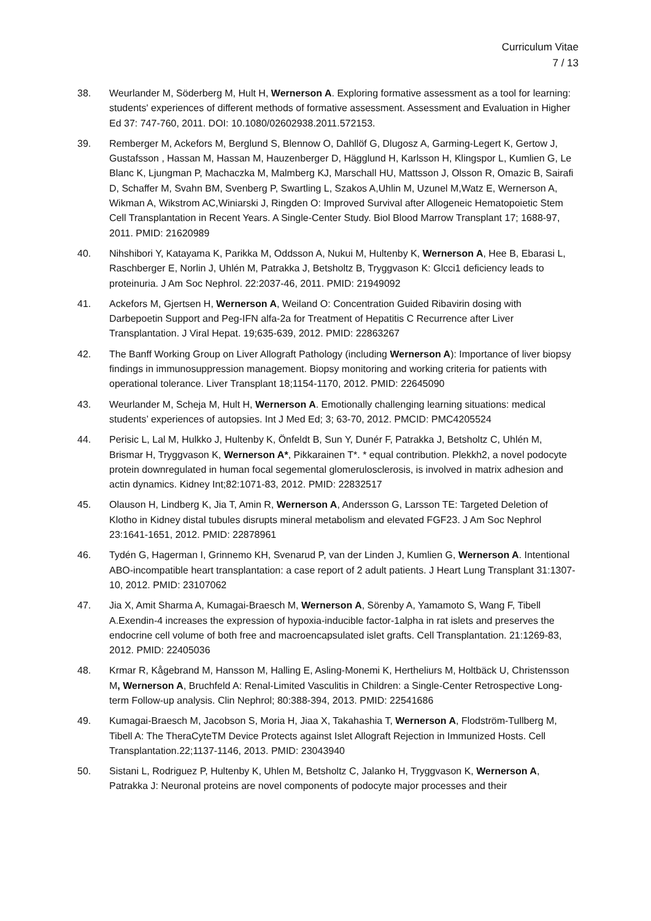Curriculum Vitae
7 / 13
38. Weurlander M, Söderberg M, Hult H, Wernerson A. Exploring formative assessment as a tool for learning: students' experiences of different methods of formative assessment. Assessment and Evaluation in Higher Ed 37: 747-760, 2011. DOI: 10.1080/02602938.2011.572153.
39. Remberger M, Ackefors M, Berglund S, Blennow O, Dahllöf G, Dlugosz A, Garming-Legert K, Gertow J, Gustafsson , Hassan M, Hassan M, Hauzenberger D, Hägglund H, Karlsson H, Klingspor L, Kumlien G, Le Blanc K, Ljungman P, Machaczka M, Malmberg KJ, Marschall HU, Mattsson J, Olsson R, Omazic B, Sairafi D, Schaffer M, Svahn BM, Svenberg P, Swartling L, Szakos A,Uhlin M, Uzunel M,Watz E, Wernerson A, Wikman A, Wikstrom AC,Winiarski J, Ringden O: Improved Survival after Allogeneic Hematopoietic Stem Cell Transplantation in Recent Years. A Single-Center Study. Biol Blood Marrow Transplant 17; 1688-97, 2011. PMID: 21620989
40. Nihshibori Y, Katayama K, Parikka M, Oddsson A, Nukui M, Hultenby K, Wernerson A, Hee B, Ebarasi L, Raschberger E, Norlin J, Uhlén M, Patrakka J, Betsholtz B, Tryggvason K: Glcci1 deficiency leads to proteinuria. J Am Soc Nephrol. 22:2037-46, 2011. PMID: 21949092
41. Ackefors M, Gjertsen H, Wernerson A, Weiland O: Concentration Guided Ribavirin dosing with Darbepoetin Support and Peg-IFN alfa-2a for Treatment of Hepatitis C Recurrence after Liver Transplantation. J Viral Hepat. 19;635-639, 2012. PMID: 22863267
42. The Banff Working Group on Liver Allograft Pathology (including Wernerson A): Importance of liver biopsy findings in immunosuppression management. Biopsy monitoring and working criteria for patients with operational tolerance. Liver Transplant 18;1154-1170, 2012. PMID: 22645090
43. Weurlander M, Scheja M, Hult H, Wernerson A. Emotionally challenging learning situations: medical students’ experiences of autopsies. Int J Med Ed; 3; 63-70, 2012. PMCID: PMC4205524
44. Perisic L, Lal M, Hulkko J, Hultenby K, Önfeldt B, Sun Y, Dunér F, Patrakka J, Betsholtz C, Uhlén M, Brismar H, Tryggvason K, Wernerson A*, Pikkarainen T*. * equal contribution. Plekkh2, a novel podocyte protein downregulated in human focal segemental glomerulosclerosis, is involved in matrix adhesion and actin dynamics. Kidney Int;82:1071-83, 2012. PMID: 22832517
45. Olauson H, Lindberg K, Jia T, Amin R, Wernerson A, Andersson G, Larsson TE: Targeted Deletion of Klotho in Kidney distal tubules disrupts mineral metabolism and elevated FGF23. J Am Soc Nephrol 23:1641-1651, 2012. PMID: 22878961
46. Tydén G, Hagerman I, Grinnemo KH, Svenarud P, van der Linden J, Kumlien G, Wernerson A. Intentional ABO-incompatible heart transplantation: a case report of 2 adult patients. J Heart Lung Transplant 31:1307-10, 2012. PMID: 23107062
47. Jia X, Amit Sharma A, Kumagai-Braesch M, Wernerson A, Sörenby A, Yamamoto S, Wang F, Tibell A.Exendin-4 increases the expression of hypoxia-inducible factor-1alpha in rat islets and preserves the endocrine cell volume of both free and macroencapsulated islet grafts. Cell Transplantation. 21:1269-83, 2012. PMID: 22405036
48. Krmar R, Kågebrand M, Hansson M, Halling E, Asling-Monemi K, Hertheliurs M, Holtbäck U, Christensson M, Wernerson A, Bruchfeld A: Renal-Limited Vasculitis in Children: a Single-Center Retrospective Long-term Follow-up analysis. Clin Nephrol; 80:388-394, 2013. PMID: 22541686
49. Kumagai-Braesch M, Jacobson S, Moria H, Jiaa X, Takahashia T, Wernerson A, Flodström-Tullberg M, Tibell A: The TheraCyteTM Device Protects against Islet Allograft Rejection in Immunized Hosts. Cell Transplantation.22;1137-1146, 2013. PMID: 23043940
50. Sistani L, Rodriguez P, Hultenby K, Uhlen M, Betsholtz C, Jalanko H, Tryggvason K, Wernerson A, Patrakka J: Neuronal proteins are novel components of podocyte major processes and their